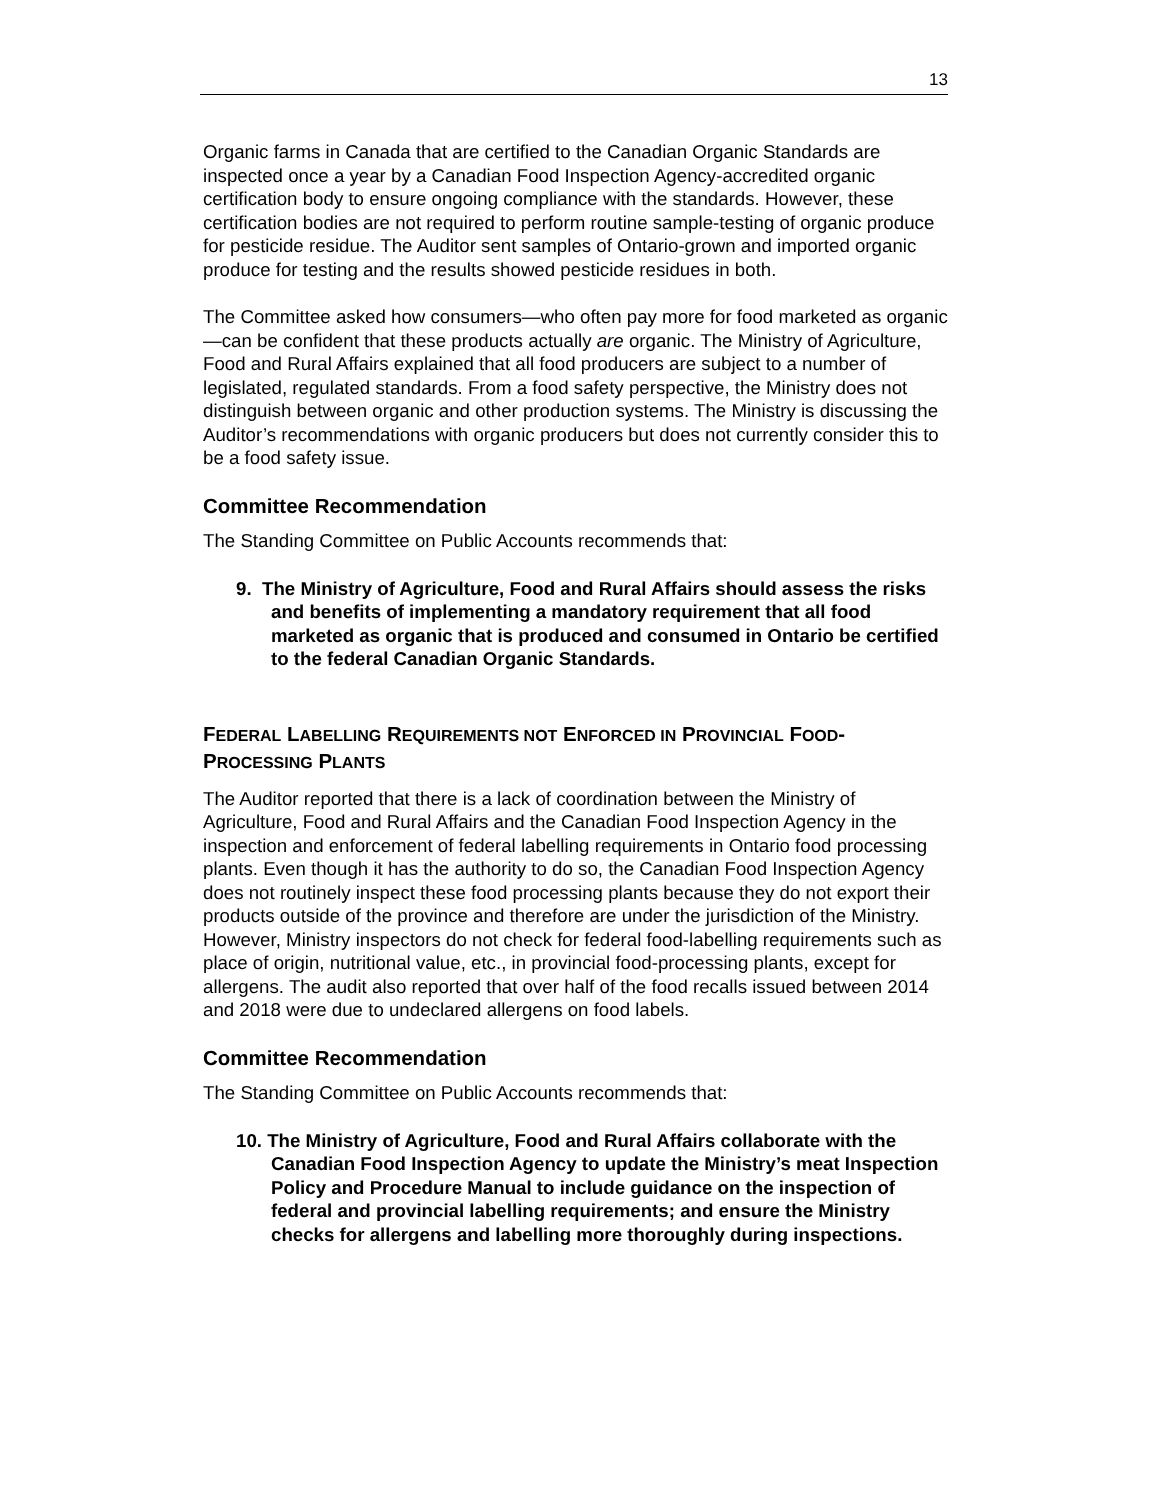13
Organic farms in Canada that are certified to the Canadian Organic Standards are inspected once a year by a Canadian Food Inspection Agency-accredited organic certification body to ensure ongoing compliance with the standards. However, these certification bodies are not required to perform routine sample-testing of organic produce for pesticide residue. The Auditor sent samples of Ontario-grown and imported organic produce for testing and the results showed pesticide residues in both.
The Committee asked how consumers—who often pay more for food marketed as organic—can be confident that these products actually are organic. The Ministry of Agriculture, Food and Rural Affairs explained that all food producers are subject to a number of legislated, regulated standards. From a food safety perspective, the Ministry does not distinguish between organic and other production systems. The Ministry is discussing the Auditor’s recommendations with organic producers but does not currently consider this to be a food safety issue.
Committee Recommendation
The Standing Committee on Public Accounts recommends that:
9. The Ministry of Agriculture, Food and Rural Affairs should assess the risks and benefits of implementing a mandatory requirement that all food marketed as organic that is produced and consumed in Ontario be certified to the federal Canadian Organic Standards.
FEDERAL LABELLING REQUIREMENTS NOT ENFORCED IN PROVINCIAL FOOD-PROCESSING PLANTS
The Auditor reported that there is a lack of coordination between the Ministry of Agriculture, Food and Rural Affairs and the Canadian Food Inspection Agency in the inspection and enforcement of federal labelling requirements in Ontario food processing plants. Even though it has the authority to do so, the Canadian Food Inspection Agency does not routinely inspect these food processing plants because they do not export their products outside of the province and therefore are under the jurisdiction of the Ministry. However, Ministry inspectors do not check for federal food-labelling requirements such as place of origin, nutritional value, etc., in provincial food-processing plants, except for allergens. The audit also reported that over half of the food recalls issued between 2014 and 2018 were due to undeclared allergens on food labels.
Committee Recommendation
The Standing Committee on Public Accounts recommends that:
10. The Ministry of Agriculture, Food and Rural Affairs collaborate with the Canadian Food Inspection Agency to update the Ministry’s meat Inspection Policy and Procedure Manual to include guidance on the inspection of federal and provincial labelling requirements; and ensure the Ministry checks for allergens and labelling more thoroughly during inspections.